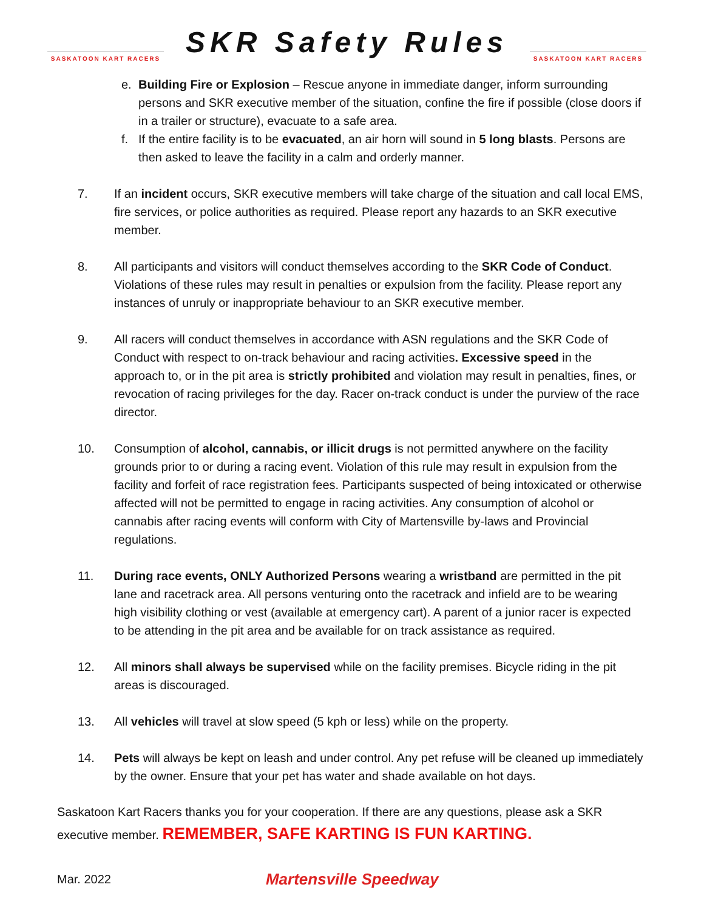SASKATOON KART RACERS
SKR Safety Rules
SASKATOON KART RACERS
e. Building Fire or Explosion – Rescue anyone in immediate danger, inform surrounding persons and SKR executive member of the situation, confine the fire if possible (close doors if in a trailer or structure), evacuate to a safe area.
f. If the entire facility is to be evacuated, an air horn will sound in 5 long blasts. Persons are then asked to leave the facility in a calm and orderly manner.
7. If an incident occurs, SKR executive members will take charge of the situation and call local EMS, fire services, or police authorities as required. Please report any hazards to an SKR executive member.
8. All participants and visitors will conduct themselves according to the SKR Code of Conduct. Violations of these rules may result in penalties or expulsion from the facility. Please report any instances of unruly or inappropriate behaviour to an SKR executive member.
9. All racers will conduct themselves in accordance with ASN regulations and the SKR Code of Conduct with respect to on-track behaviour and racing activities. Excessive speed in the approach to, or in the pit area is strictly prohibited and violation may result in penalties, fines, or revocation of racing privileges for the day. Racer on-track conduct is under the purview of the race director.
10. Consumption of alcohol, cannabis, or illicit drugs is not permitted anywhere on the facility grounds prior to or during a racing event. Violation of this rule may result in expulsion from the facility and forfeit of race registration fees. Participants suspected of being intoxicated or otherwise affected will not be permitted to engage in racing activities. Any consumption of alcohol or cannabis after racing events will conform with City of Martensville by-laws and Provincial regulations.
11. During race events, ONLY Authorized Persons wearing a wristband are permitted in the pit lane and racetrack area. All persons venturing onto the racetrack and infield are to be wearing high visibility clothing or vest (available at emergency cart). A parent of a junior racer is expected to be attending in the pit area and be available for on track assistance as required.
12. All minors shall always be supervised while on the facility premises. Bicycle riding in the pit areas is discouraged.
13. All vehicles will travel at slow speed (5 kph or less) while on the property.
14. Pets will always be kept on leash and under control. Any pet refuse will be cleaned up immediately by the owner. Ensure that your pet has water and shade available on hot days.
Saskatoon Kart Racers thanks you for your cooperation. If there are any questions, please ask a SKR executive member. REMEMBER, SAFE KARTING IS FUN KARTING.
Mar. 2022 Martensville Speedway